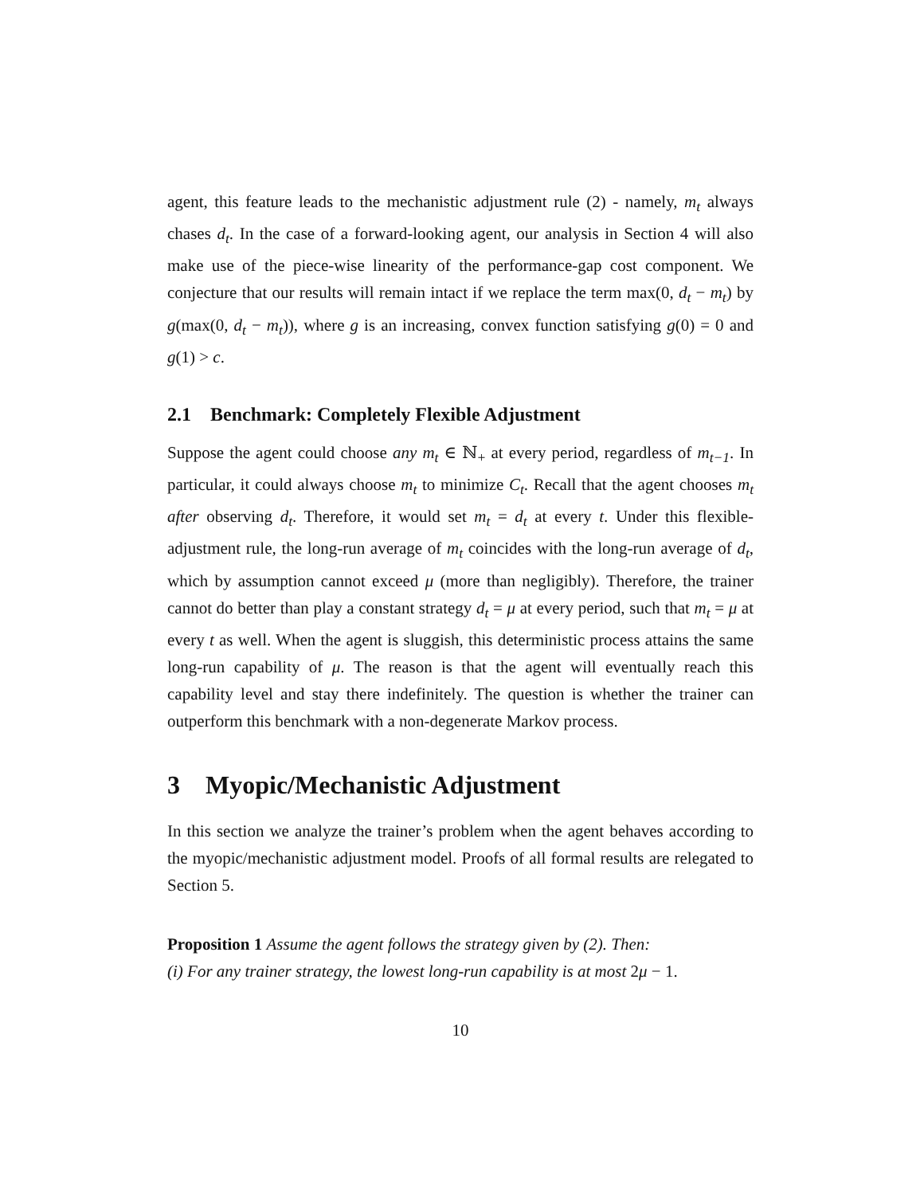agent, this feature leads to the mechanistic adjustment rule (2) - namely, m<sub>t</sub> always chases d<sub>t</sub>. In the case of a forward-looking agent, our analysis in Section 4 will also make use of the piece-wise linearity of the performance-gap cost component. We conjecture that our results will remain intact if we replace the term max(0, d<sub>t</sub> − m<sub>t</sub>) by g(max(0, d<sub>t</sub> − m<sub>t</sub>)), where g is an increasing, convex function satisfying g(0) = 0 and g(1) > c.
2.1 Benchmark: Completely Flexible Adjustment
Suppose the agent could choose any m<sub>t</sub> ∈ ℕ<sub>+</sub> at every period, regardless of m<sub>t−1</sub>. In particular, it could always choose m<sub>t</sub> to minimize C<sub>t</sub>. Recall that the agent chooses m<sub>t</sub> after observing d<sub>t</sub>. Therefore, it would set m<sub>t</sub> = d<sub>t</sub> at every t. Under this flexible-adjustment rule, the long-run average of m<sub>t</sub> coincides with the long-run average of d<sub>t</sub>, which by assumption cannot exceed μ (more than negligibly). Therefore, the trainer cannot do better than play a constant strategy d<sub>t</sub> = μ at every period, such that m<sub>t</sub> = μ at every t as well. When the agent is sluggish, this deterministic process attains the same long-run capability of μ. The reason is that the agent will eventually reach this capability level and stay there indefinitely. The question is whether the trainer can outperform this benchmark with a non-degenerate Markov process.
3 Myopic/Mechanistic Adjustment
In this section we analyze the trainer’s problem when the agent behaves according to the myopic/mechanistic adjustment model. Proofs of all formal results are relegated to Section 5.
Proposition 1 Assume the agent follows the strategy given by (2). Then:
(i) For any trainer strategy, the lowest long-run capability is at most 2μ − 1.
10